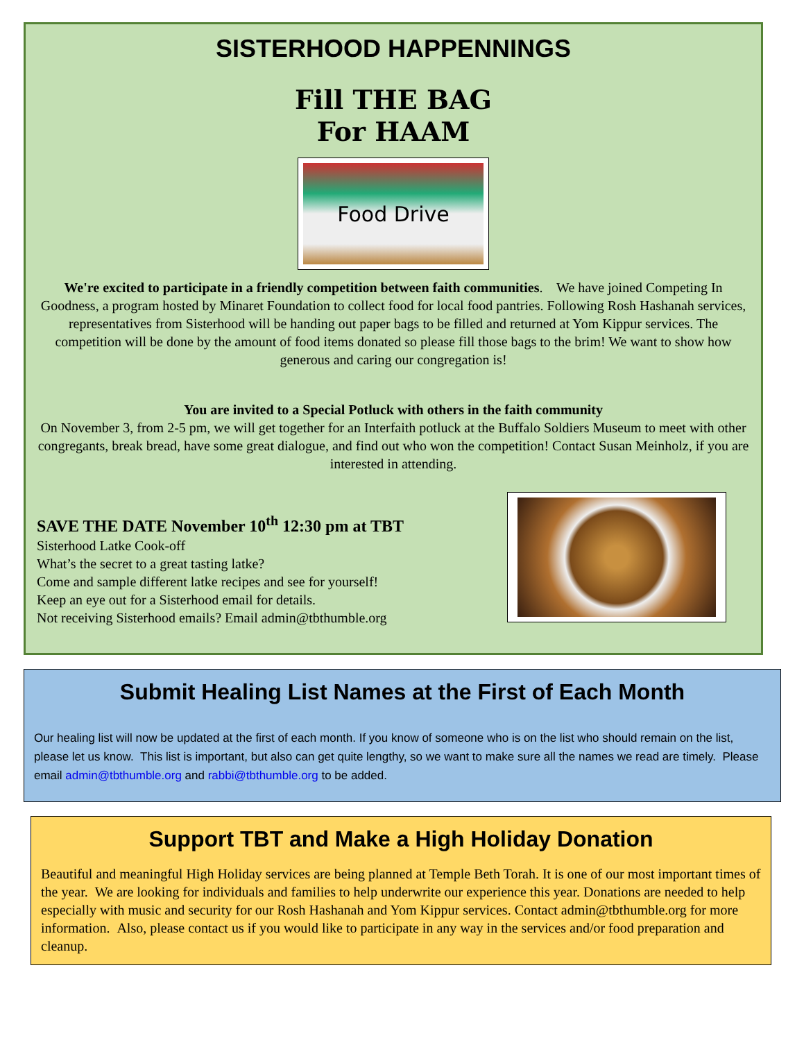SISTERHOOD HAPPENNINGS
Fill THE BAG
For HAAM
Food Drive
We're excited to participate in a friendly competition between faith communities. We have joined Competing In Goodness, a program hosted by Minaret Foundation to collect food for local food pantries. Following Rosh Hashanah services, representatives from Sisterhood will be handing out paper bags to be filled and returned at Yom Kippur services. The competition will be done by the amount of food items donated so please fill those bags to the brim! We want to show how generous and caring our congregation is!
You are invited to a Special Potluck with others in the faith community
On November 3, from 2-5 pm, we will get together for an Interfaith potluck at the Buffalo Soldiers Museum to meet with other congregants, break bread, have some great dialogue, and find out who won the competition! Contact Susan Meinholz, if you are interested in attending.
SAVE THE DATE November 10<sup>th</sup> 12:30 pm at TBT
Sisterhood Latke Cook-off
What’s the secret to a great tasting latke?
Come and sample different latke recipes and see for yourself!
Keep an eye out for a Sisterhood email for details.
Not receiving Sisterhood emails? Email admin@tbthumble.org
Submit Healing List Names at the First of Each Month
Our healing list will now be updated at the first of each month. If you know of someone who is on the list who should remain on the list, please let us know. This list is important, but also can get quite lengthy, so we want to make sure all the names we read are timely. Please email admin@tbthumble.org and rabbi@tbthumble.org to be added.
Support TBT and Make a High Holiday Donation
Beautiful and meaningful High Holiday services are being planned at Temple Beth Torah. It is one of our most important times of the year. We are looking for individuals and families to help underwrite our experience this year. Donations are needed to help especially with music and security for our Rosh Hashanah and Yom Kippur services. Contact admin@tbthumble.org for more information. Also, please contact us if you would like to participate in any way in the services and/or food preparation and cleanup.